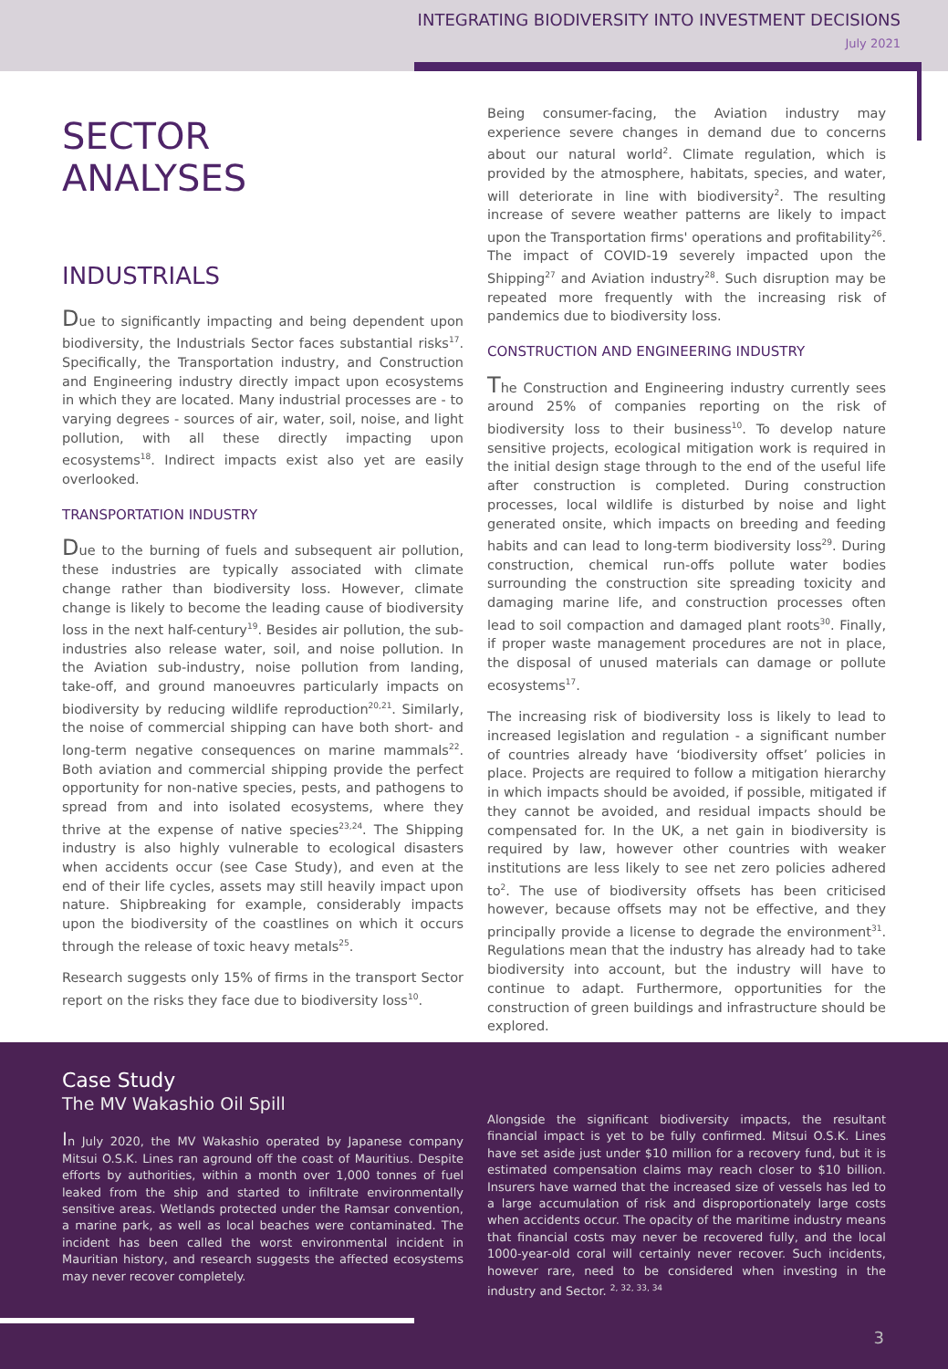INTEGRATING BIODIVERSITY INTO INVESTMENT DECISIONS
July 2021
SECTOR
ANALYSES
INDUSTRIALS
Due to significantly impacting and being dependent upon biodiversity, the Industrials Sector faces substantial risks<sup>17</sup>. Specifically, the Transportation industry, and Construction and Engineering industry directly impact upon ecosystems in which they are located. Many industrial processes are - to varying degrees - sources of air, water, soil, noise, and light pollution, with all these directly impacting upon ecosystems<sup>18</sup>. Indirect impacts exist also yet are easily overlooked.
TRANSPORTATION INDUSTRY
Due to the burning of fuels and subsequent air pollution, these industries are typically associated with climate change rather than biodiversity loss. However, climate change is likely to become the leading cause of biodiversity loss in the next half-century<sup>19</sup>. Besides air pollution, the sub-industries also release water, soil, and noise pollution. In the Aviation sub-industry, noise pollution from landing, take-off, and ground manoeuvres particularly impacts on biodiversity by reducing wildlife reproduction<sup>20,21</sup>. Similarly, the noise of commercial shipping can have both short- and long-term negative consequences on marine mammals<sup>22</sup>. Both aviation and commercial shipping provide the perfect opportunity for non-native species, pests, and pathogens to spread from and into isolated ecosystems, where they thrive at the expense of native species<sup>23,24</sup>. The Shipping industry is also highly vulnerable to ecological disasters when accidents occur (see Case Study), and even at the end of their life cycles, assets may still heavily impact upon nature. Shipbreaking for example, considerably impacts upon the biodiversity of the coastlines on which it occurs through the release of toxic heavy metals<sup>25</sup>.
Research suggests only 15% of firms in the transport Sector report on the risks they face due to biodiversity loss<sup>10</sup>.
Being consumer-facing, the Aviation industry may experience severe changes in demand due to concerns about our natural world<sup>2</sup>. Climate regulation, which is provided by the atmosphere, habitats, species, and water, will deteriorate in line with biodiversity<sup>2</sup>. The resulting increase of severe weather patterns are likely to impact upon the Transportation firms' operations and profitability<sup>26</sup>. The impact of COVID-19 severely impacted upon the Shipping<sup>27</sup> and Aviation industry<sup>28</sup>. Such disruption may be repeated more frequently with the increasing risk of pandemics due to biodiversity loss.
CONSTRUCTION AND ENGINEERING INDUSTRY
The Construction and Engineering industry currently sees around 25% of companies reporting on the risk of biodiversity loss to their business<sup>10</sup>. To develop nature sensitive projects, ecological mitigation work is required in the initial design stage through to the end of the useful life after construction is completed. During construction processes, local wildlife is disturbed by noise and light generated onsite, which impacts on breeding and feeding habits and can lead to long-term biodiversity loss<sup>29</sup>. During construction, chemical run-offs pollute water bodies surrounding the construction site spreading toxicity and damaging marine life, and construction processes often lead to soil compaction and damaged plant roots<sup>30</sup>. Finally, if proper waste management procedures are not in place, the disposal of unused materials can damage or pollute ecosystems<sup>17</sup>.
The increasing risk of biodiversity loss is likely to lead to increased legislation and regulation - a significant number of countries already have ‘biodiversity offset’ policies in place. Projects are required to follow a mitigation hierarchy in which impacts should be avoided, if possible, mitigated if they cannot be avoided, and residual impacts should be compensated for. In the UK, a net gain in biodiversity is required by law, however other countries with weaker institutions are less likely to see net zero policies adhered to<sup>2</sup>. The use of biodiversity offsets has been criticised however, because offsets may not be effective, and they principally provide a license to degrade the environment<sup>31</sup>. Regulations mean that the industry has already had to take biodiversity into account, but the industry will have to continue to adapt. Furthermore, opportunities for the construction of green buildings and infrastructure should be explored.
Case Study
The MV Wakashio Oil Spill
In July 2020, the MV Wakashio operated by Japanese company Mitsui O.S.K. Lines ran aground off the coast of Mauritius. Despite efforts by authorities, within a month over 1,000 tonnes of fuel leaked from the ship and started to infiltrate environmentally sensitive areas. Wetlands protected under the Ramsar convention, a marine park, as well as local beaches were contaminated. The incident has been called the worst environmental incident in Mauritian history, and research suggests the affected ecosystems may never recover completely.
Alongside the significant biodiversity impacts, the resultant financial impact is yet to be fully confirmed. Mitsui O.S.K. Lines have set aside just under $10 million for a recovery fund, but it is estimated compensation claims may reach closer to $10 billion. Insurers have warned that the increased size of vessels has led to a large accumulation of risk and disproportionately large costs when accidents occur. The opacity of the maritime industry means that financial costs may never be recovered fully, and the local 1000-year-old coral will certainly never recover. Such incidents, however rare, need to be considered when investing in the industry and Sector. <sup>2, 32, 33, 34</sup>
3